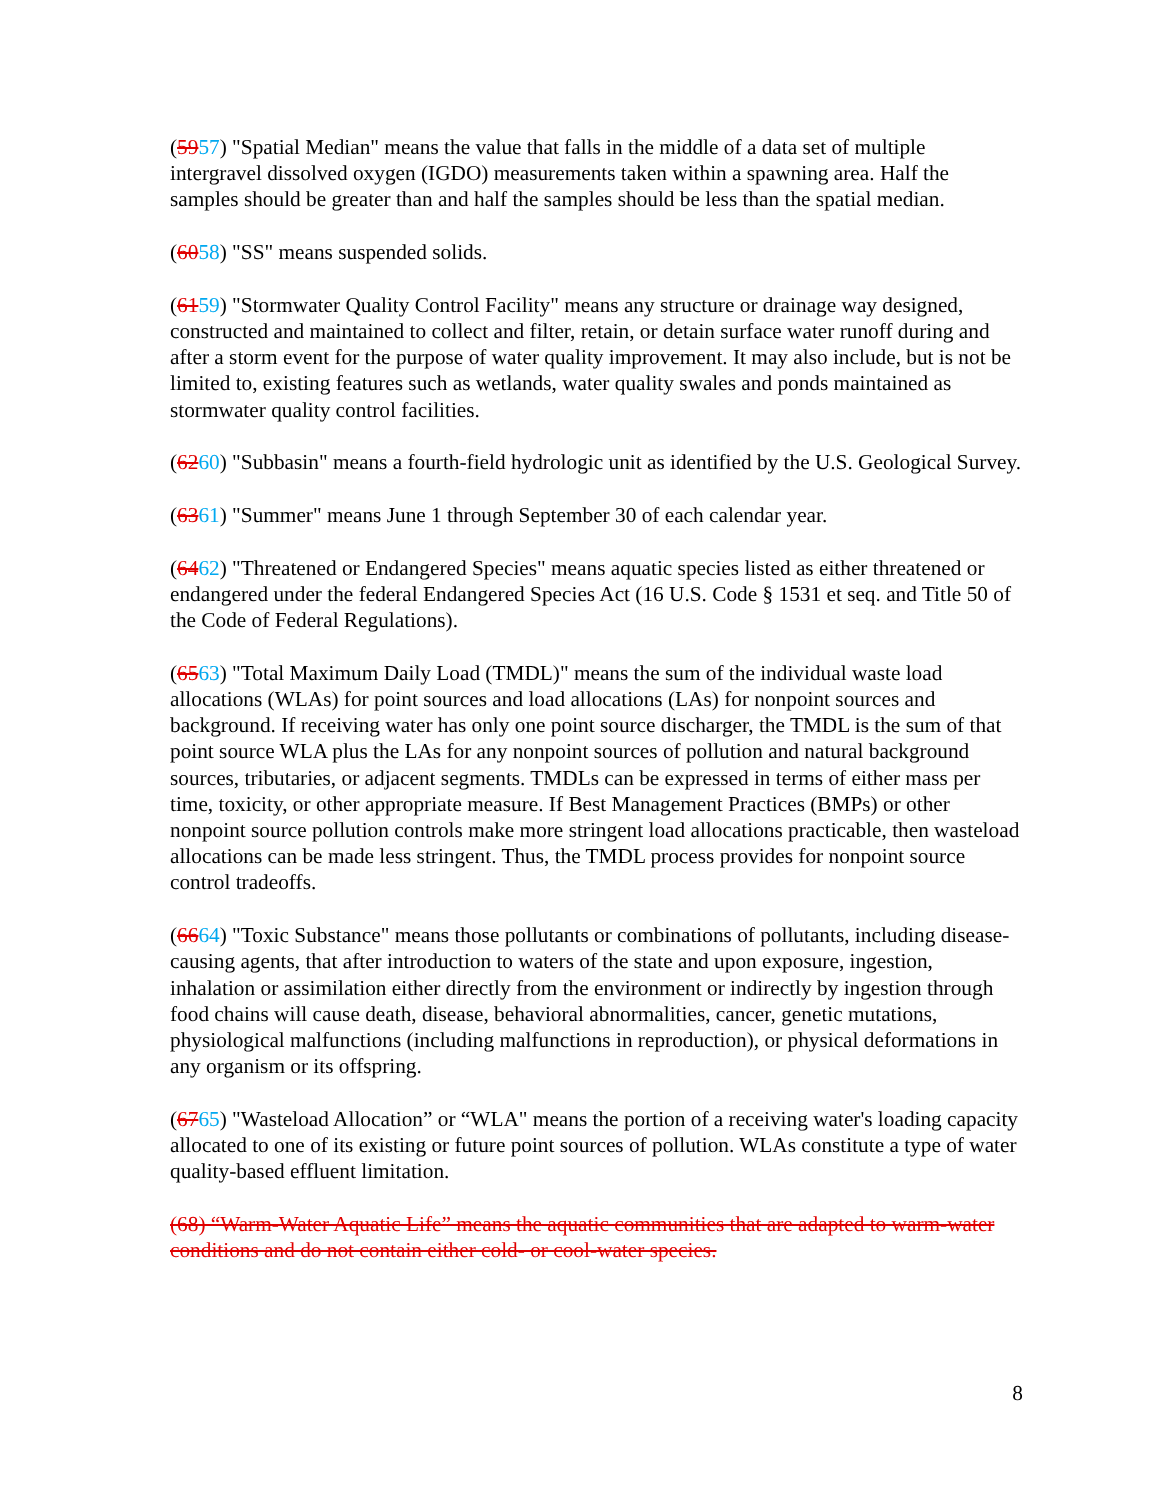(5957) "Spatial Median" means the value that falls in the middle of a data set of multiple intergravel dissolved oxygen (IGDO) measurements taken within a spawning area. Half the samples should be greater than and half the samples should be less than the spatial median.
(6058) "SS" means suspended solids.
(6159) "Stormwater Quality Control Facility" means any structure or drainage way designed, constructed and maintained to collect and filter, retain, or detain surface water runoff during and after a storm event for the purpose of water quality improvement. It may also include, but is not be limited to, existing features such as wetlands, water quality swales and ponds maintained as stormwater quality control facilities.
(6260) "Subbasin" means a fourth-field hydrologic unit as identified by the U.S. Geological Survey.
(6361) "Summer" means June 1 through September 30 of each calendar year.
(6462) "Threatened or Endangered Species" means aquatic species listed as either threatened or endangered under the federal Endangered Species Act (16 U.S. Code § 1531 et seq. and Title 50 of the Code of Federal Regulations).
(6563) "Total Maximum Daily Load (TMDL)" means the sum of the individual waste load allocations (WLAs) for point sources and load allocations (LAs) for nonpoint sources and background. If receiving water has only one point source discharger, the TMDL is the sum of that point source WLA plus the LAs for any nonpoint sources of pollution and natural background sources, tributaries, or adjacent segments. TMDLs can be expressed in terms of either mass per time, toxicity, or other appropriate measure. If Best Management Practices (BMPs) or other nonpoint source pollution controls make more stringent load allocations practicable, then wasteload allocations can be made less stringent. Thus, the TMDL process provides for nonpoint source control tradeoffs.
(6664) "Toxic Substance" means those pollutants or combinations of pollutants, including disease-causing agents, that after introduction to waters of the state and upon exposure, ingestion, inhalation or assimilation either directly from the environment or indirectly by ingestion through food chains will cause death, disease, behavioral abnormalities, cancer, genetic mutations, physiological malfunctions (including malfunctions in reproduction), or physical deformations in any organism or its offspring.
(6765) "Wasteload Allocation” or “WLA" means the portion of a receiving water's loading capacity allocated to one of its existing or future point sources of pollution. WLAs constitute a type of water quality-based effluent limitation.
(68) “Warm-Water Aquatic Life” means the aquatic communities that are adapted to warm-water conditions and do not contain either cold- or cool-water species.
8